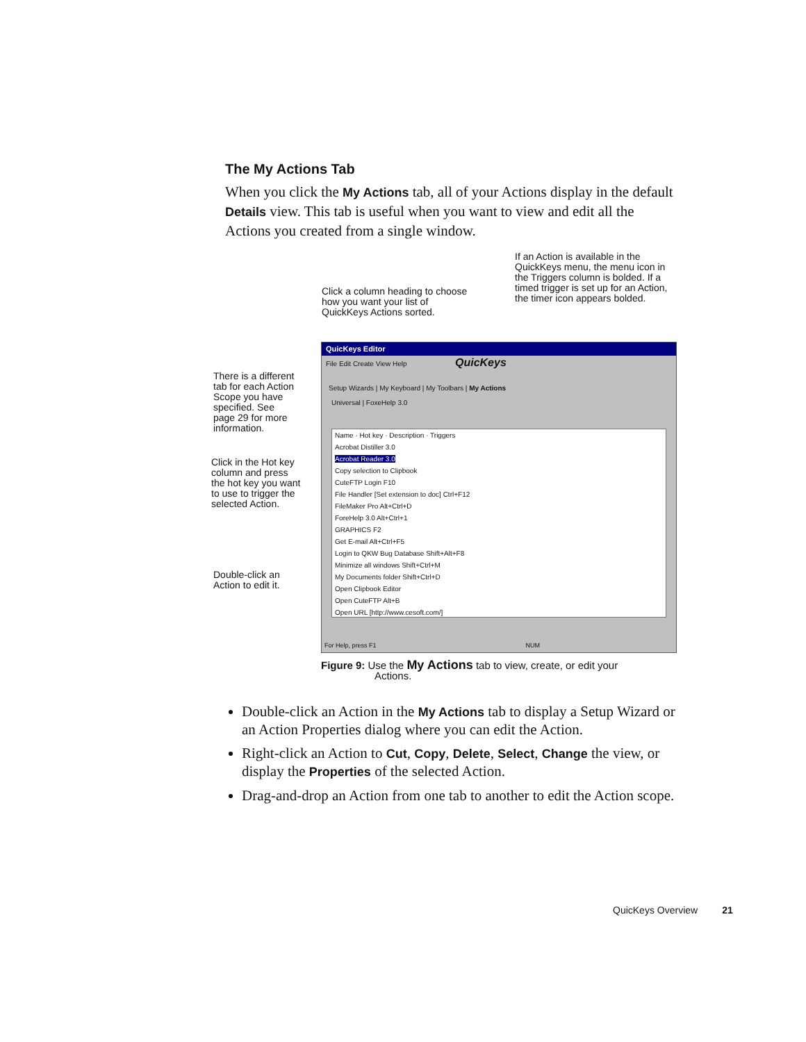The My Actions Tab
When you click the My Actions tab, all of your Actions display in the default Details view. This tab is useful when you want to view and edit all the Actions you created from a single window.
If an Action is available in the QuickKeys menu, the menu icon in the Triggers column is bolded. If a timed trigger is set up for an Action, the timer icon appears bolded.
Click a column heading to choose how you want your list of QuickKeys Actions sorted.
There is a different tab for each Action Scope you have specified. See page 29 for more information.
Click in the Hot key column and press the hot key you want to use to trigger the selected Action.
Double-click an Action to edit it.
QuicKeys Editor
File Edit Create View Help QuicKeys
Setup Wizards | My Keyboard | My Toolbars | My Actions
Universal | FoxeHelp 3.0
Name · Hot key · Description · Triggers
Acrobat Distiller 3.0
Acrobat Reader 3.0
Copy selection to Clipbook
CuteFTP Login F10
File Handler [Set extension to doc] Ctrl+F12
FileMaker Pro Alt+Ctrl+D
ForeHelp 3.0 Alt+Ctrl+1
GRAPHICS F2
Get E-mail Alt+Ctrl+F5
Login to QKW Bug Database Shift+Alt+F8
Minimize all windows Shift+Ctrl+M
My Documents folder Shift+Ctrl+D
Open Clipbook Editor
Open CuteFTP Alt+B
Open URL [http://www.cesoft.com/]
For Help, press F1 NUM
Figure 9: Use the My Actions tab to view, create, or edit your
Actions.
Double-click an Action in the My Actions tab to display a Setup Wizard or an Action Properties dialog where you can edit the Action.
Right-click an Action to Cut, Copy, Delete, Select, Change the view, or display the Properties of the selected Action.
Drag-and-drop an Action from one tab to another to edit the Action scope.
QuicKeys Overview 21